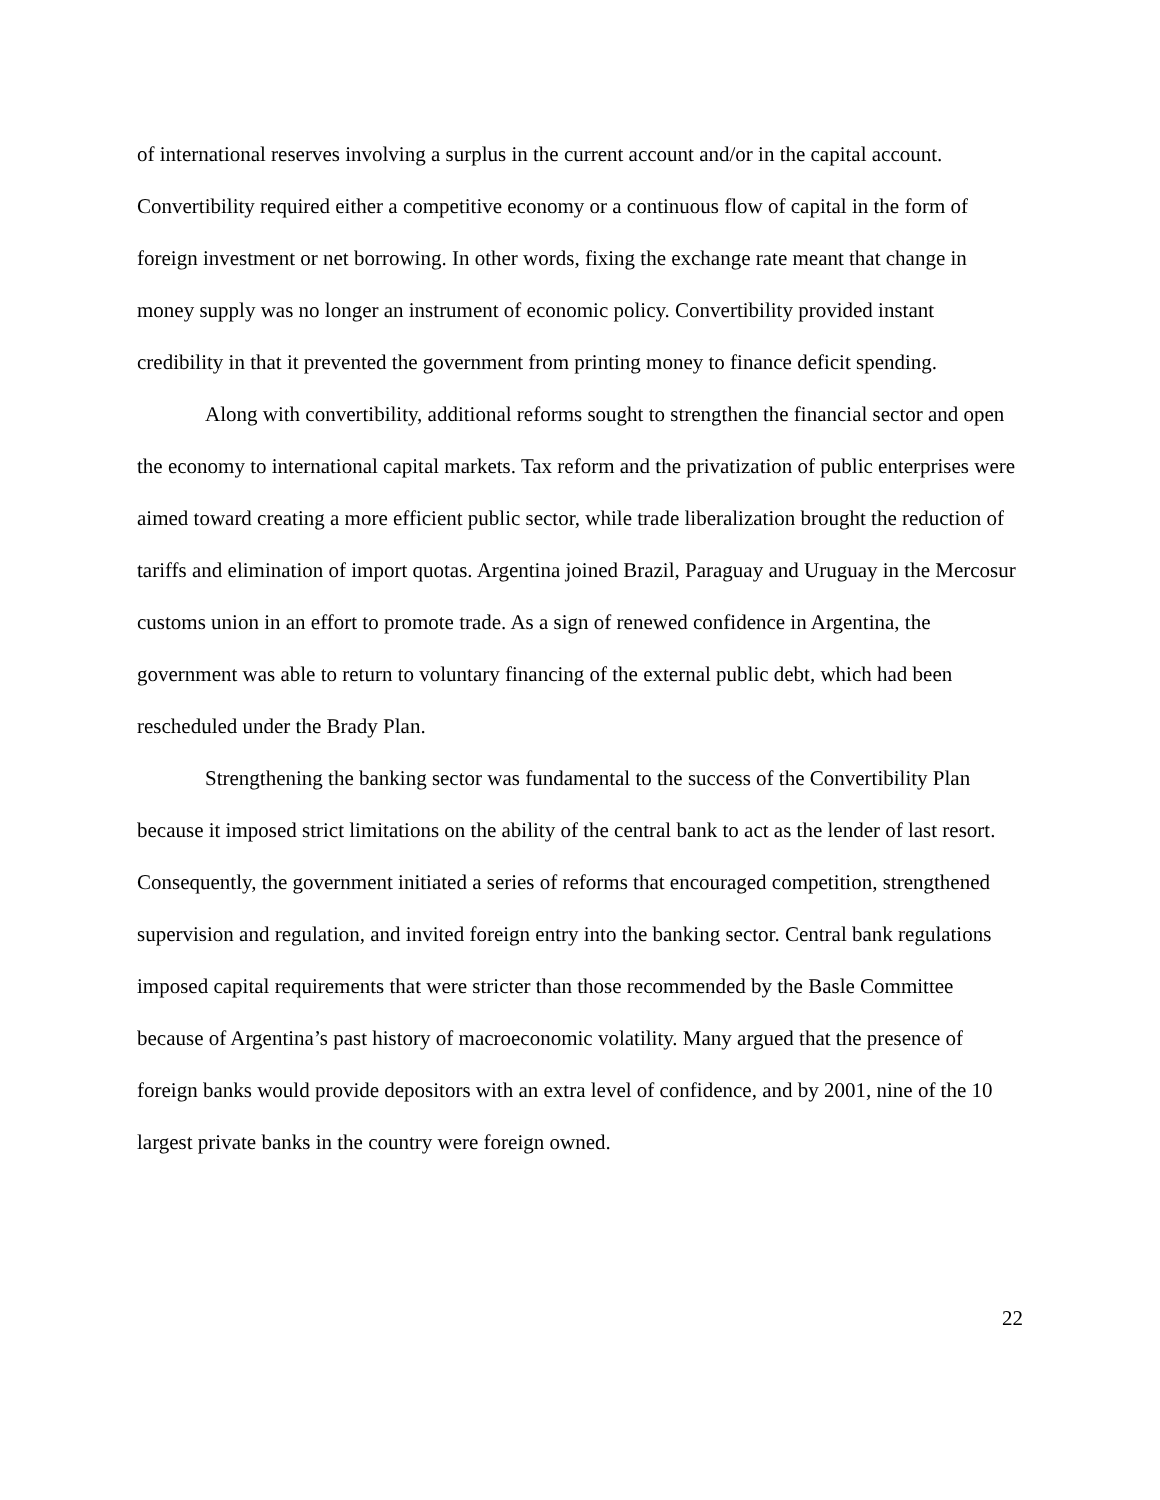of international reserves involving a surplus in the current account and/or in the capital account. Convertibility required either a competitive economy or a continuous flow of capital in the form of foreign investment or net borrowing. In other words, fixing the exchange rate meant that change in money supply was no longer an instrument of economic policy. Convertibility provided instant credibility in that it prevented the government from printing money to finance deficit spending.
Along with convertibility, additional reforms sought to strengthen the financial sector and open the economy to international capital markets. Tax reform and the privatization of public enterprises were aimed toward creating a more efficient public sector, while trade liberalization brought the reduction of tariffs and elimination of import quotas. Argentina joined Brazil, Paraguay and Uruguay in the Mercosur customs union in an effort to promote trade. As a sign of renewed confidence in Argentina, the government was able to return to voluntary financing of the external public debt, which had been rescheduled under the Brady Plan.
Strengthening the banking sector was fundamental to the success of the Convertibility Plan because it imposed strict limitations on the ability of the central bank to act as the lender of last resort. Consequently, the government initiated a series of reforms that encouraged competition, strengthened supervision and regulation, and invited foreign entry into the banking sector. Central bank regulations imposed capital requirements that were stricter than those recommended by the Basle Committee because of Argentina’s past history of macroeconomic volatility. Many argued that the presence of foreign banks would provide depositors with an extra level of confidence, and by 2001, nine of the 10 largest private banks in the country were foreign owned.
22